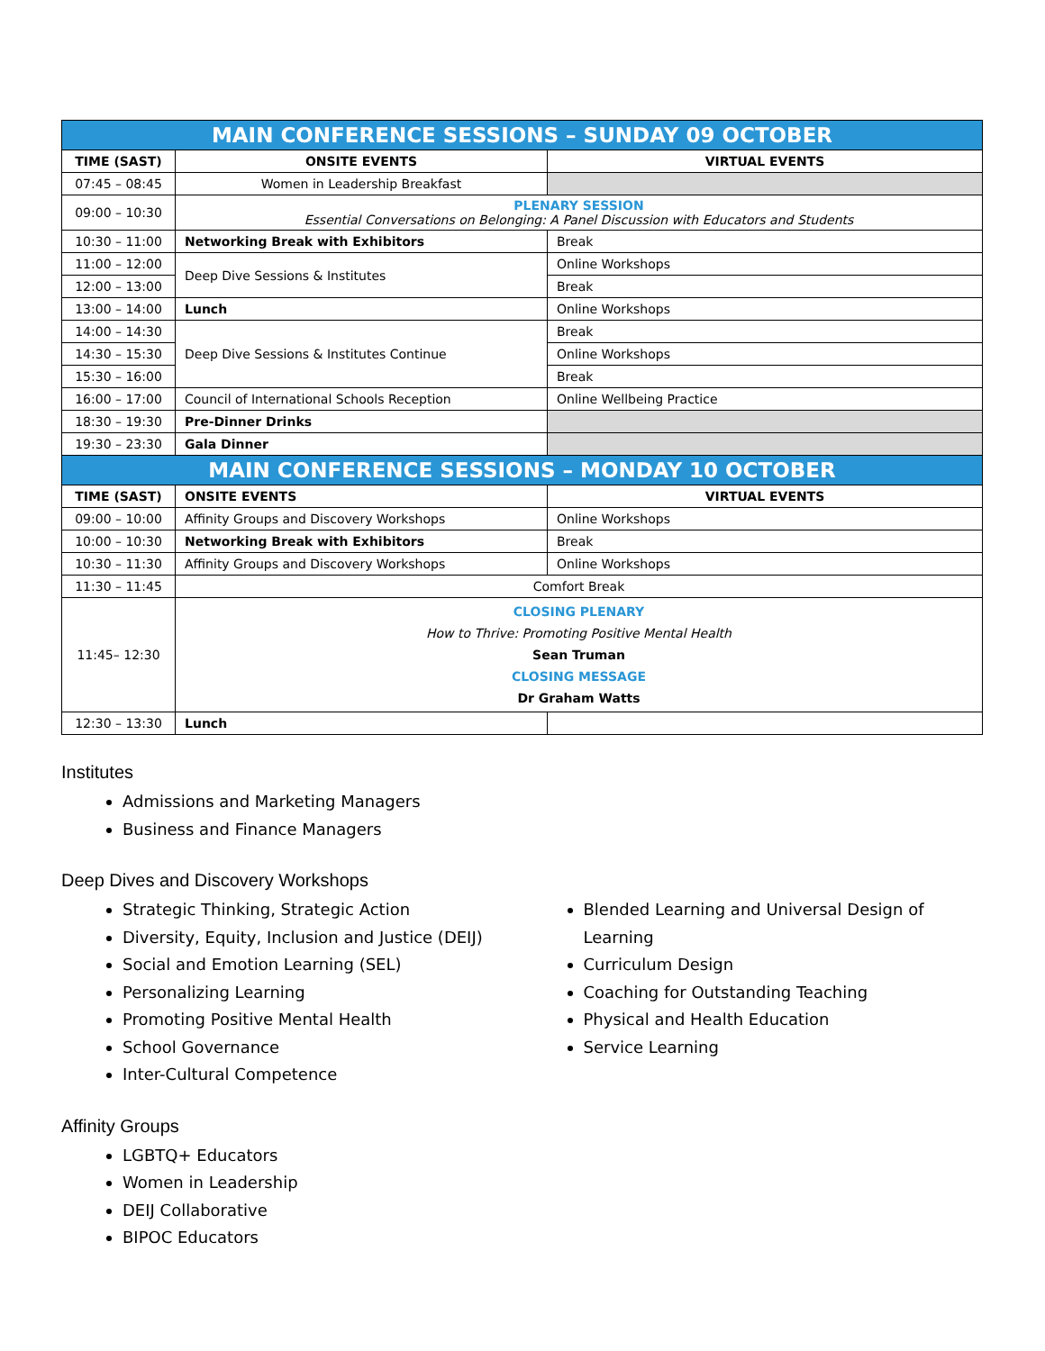| MAIN CONFERENCE SESSIONS – SUNDAY 09 OCTOBER | | |
| TIME (SAST) | ONSITE EVENTS | VIRTUAL EVENTS |
| 07:45 – 08:45 | Women in Leadership Breakfast | |
| 09:00 – 10:30 | PLENARY SESSION Essential Conversations on Belonging: A Panel Discussion with Educators and Students | |
| 10:30 – 11:00 | Networking Break with Exhibitors | Break |
| 11:00 – 12:00 | Deep Dive Sessions & Institutes | Online Workshops |
| 12:00 – 13:00 | | Break |
| 13:00 – 14:00 | Lunch | Online Workshops |
| 14:00 – 14:30 | Deep Dive Sessions & Institutes Continue | Break |
| 14:30 – 15:30 | | Online Workshops |
| 15:30 – 16:00 | | Break |
| 16:00 – 17:00 | Council of International Schools Reception | Online Wellbeing Practice |
| 18:30 – 19:30 | Pre-Dinner Drinks | |
| 19:30 – 23:30 | Gala Dinner | |
| MAIN CONFERENCE SESSIONS – MONDAY 10 OCTOBER | | |
| TIME (SAST) | ONSITE EVENTS | VIRTUAL EVENTS |
| 09:00 – 10:00 | Affinity Groups and Discovery Workshops | Online Workshops |
| 10:00 – 10:30 | Networking Break with Exhibitors | Break |
| 10:30 – 11:30 | Affinity Groups and Discovery Workshops | Online Workshops |
| 11:30 – 11:45 | Comfort Break | |
| 11:45– 12:30 | CLOSING PLENARY How to Thrive: Promoting Positive Mental Health Sean Truman CLOSING MESSAGE Dr Graham Watts | |
| 12:30 – 13:30 | Lunch | |
Institutes
Admissions and Marketing Managers
Business and Finance Managers
Deep Dives and Discovery Workshops
Strategic Thinking, Strategic Action
Diversity, Equity, Inclusion and Justice (DEIJ)
Social and Emotion Learning (SEL)
Personalizing Learning
Promoting Positive Mental Health
School Governance
Inter-Cultural Competence
Blended Learning and Universal Design of Learning
Curriculum Design
Coaching for Outstanding Teaching
Physical and Health Education
Service Learning
Affinity Groups
LGBTQ+ Educators
Women in Leadership
DEIJ Collaborative
BIPOC Educators